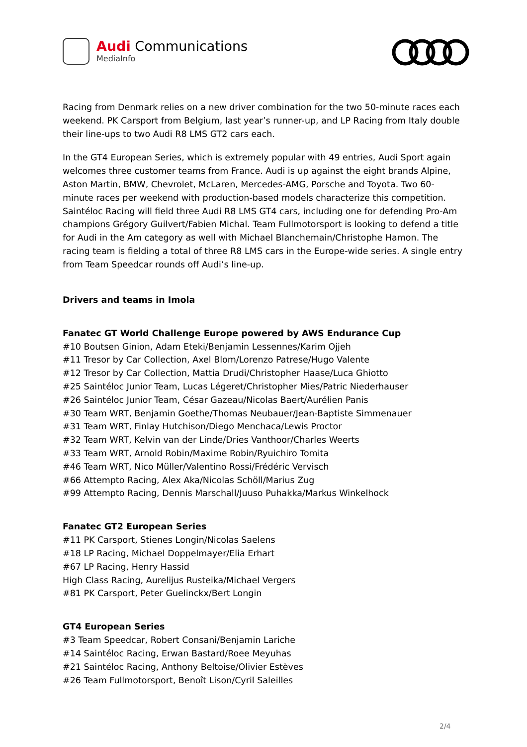Audi Communications
MediaInfo
Racing from Denmark relies on a new driver combination for the two 50-minute races each weekend. PK Carsport from Belgium, last year’s runner-up, and LP Racing from Italy double their line-ups to two Audi R8 LMS GT2 cars each.
In the GT4 European Series, which is extremely popular with 49 entries, Audi Sport again welcomes three customer teams from France. Audi is up against the eight brands Alpine, Aston Martin, BMW, Chevrolet, McLaren, Mercedes-AMG, Porsche and Toyota. Two 60-minute races per weekend with production-based models characterize this competition. Saintéloc Racing will field three Audi R8 LMS GT4 cars, including one for defending Pro-Am champions Grégory Guilvert/Fabien Michal. Team Fullmotorsport is looking to defend a title for Audi in the Am category as well with Michael Blanchemain/Christophe Hamon. The racing team is fielding a total of three R8 LMS cars in the Europe-wide series. A single entry from Team Speedcar rounds off Audi’s line-up.
Drivers and teams in Imola
Fanatec GT World Challenge Europe powered by AWS Endurance Cup
#10 Boutsen Ginion, Adam Eteki/Benjamin Lessennes/Karim Ojjeh
#11 Tresor by Car Collection, Axel Blom/Lorenzo Patrese/Hugo Valente
#12 Tresor by Car Collection, Mattia Drudi/Christopher Haase/Luca Ghiotto
#25 Saintéloc Junior Team, Lucas Légeret/Christopher Mies/Patric Niederhauser
#26 Saintéloc Junior Team, César Gazeau/Nicolas Baert/Aurélien Panis
#30 Team WRT, Benjamin Goethe/Thomas Neubauer/Jean-Baptiste Simmenauer
#31 Team WRT, Finlay Hutchison/Diego Menchaca/Lewis Proctor
#32 Team WRT, Kelvin van der Linde/Dries Vanthoor/Charles Weerts
#33 Team WRT, Arnold Robin/Maxime Robin/Ryuichiro Tomita
#46 Team WRT, Nico Müller/Valentino Rossi/Frédéric Vervisch
#66 Attempto Racing, Alex Aka/Nicolas Schöll/Marius Zug
#99 Attempto Racing, Dennis Marschall/Juuso Puhakka/Markus Winkelhock
Fanatec GT2 European Series
#11 PK Carsport, Stienes Longin/Nicolas Saelens
#18 LP Racing, Michael Doppelmayer/Elia Erhart
#67 LP Racing, Henry Hassid
High Class Racing, Aurelijus Rusteika/Michael Vergers
#81 PK Carsport, Peter Guelinckx/Bert Longin
GT4 European Series
#3 Team Speedcar, Robert Consani/Benjamin Lariche
#14 Saintéloc Racing, Erwan Bastard/Roee Meyuhas
#21 Saintéloc Racing, Anthony Beltoise/Olivier Estèves
#26 Team Fullmotorsport, Benoît Lison/Cyril Saleilles
2/4